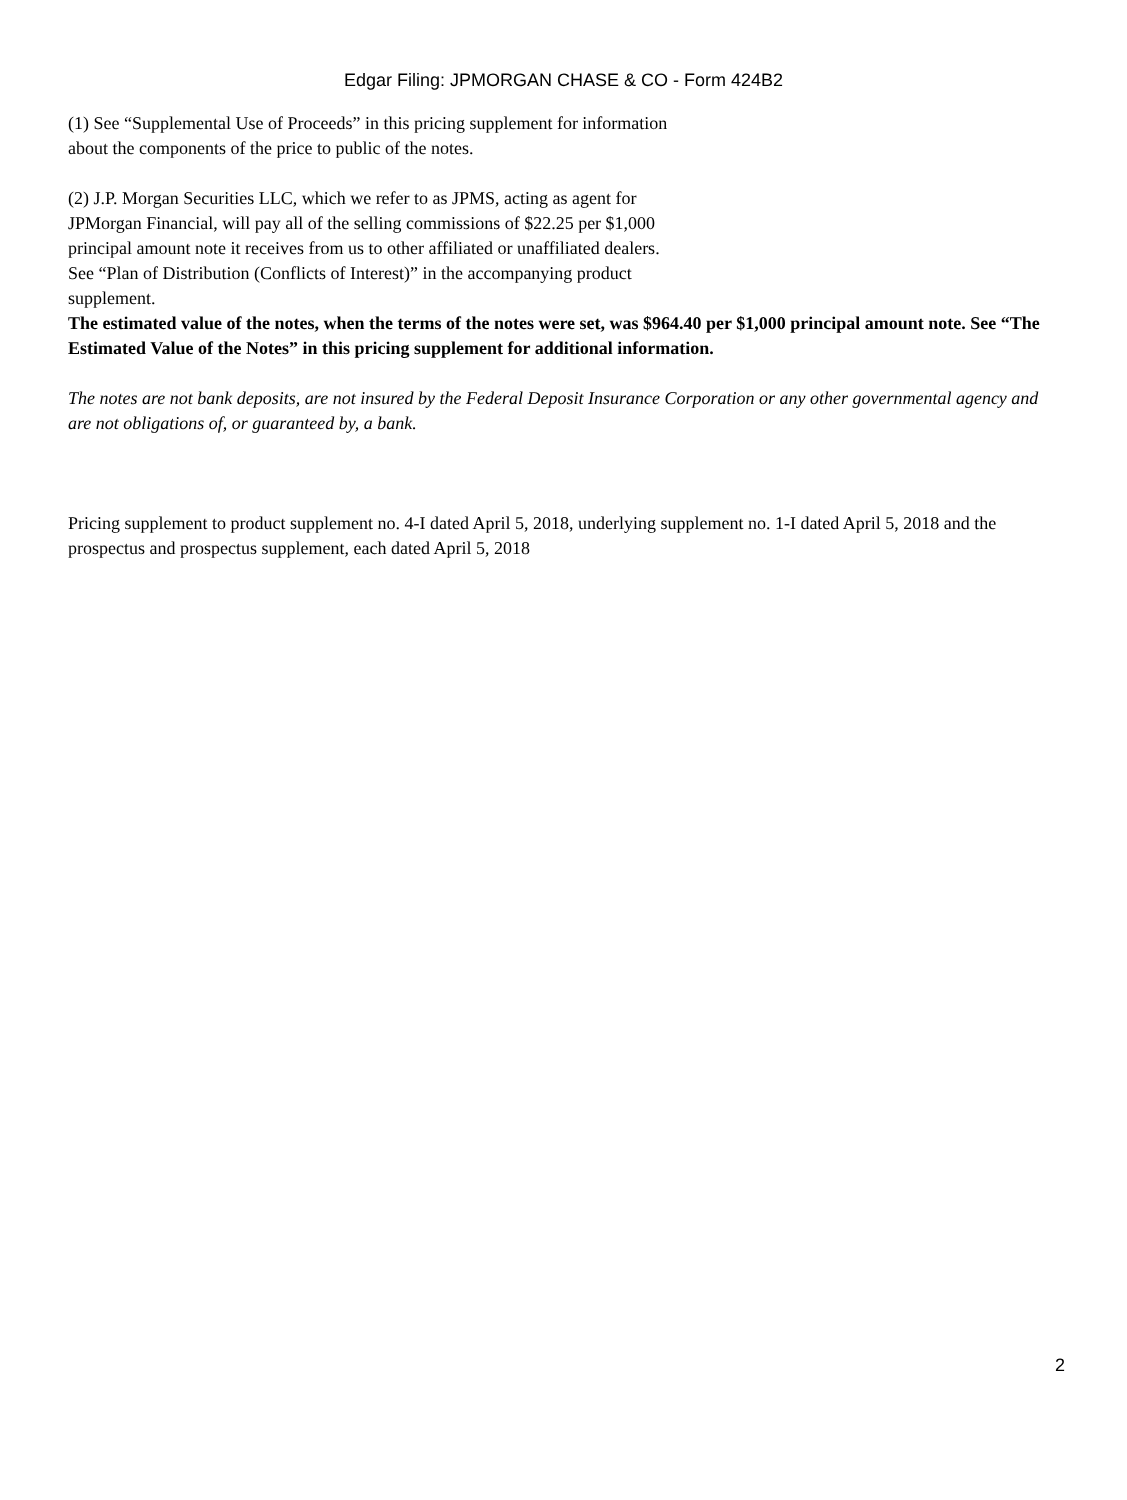Edgar Filing: JPMORGAN CHASE & CO - Form 424B2
(1) See “Supplemental Use of Proceeds” in this pricing supplement for information about the components of the price to public of the notes.
(2) J.P. Morgan Securities LLC, which we refer to as JPMS, acting as agent for JPMorgan Financial, will pay all of the selling commissions of $22.25 per $1,000 principal amount note it receives from us to other affiliated or unaffiliated dealers. See “Plan of Distribution (Conflicts of Interest)” in the accompanying product supplement.
The estimated value of the notes, when the terms of the notes were set, was $964.40 per $1,000 principal amount note. See “The Estimated Value of the Notes” in this pricing supplement for additional information.
The notes are not bank deposits, are not insured by the Federal Deposit Insurance Corporation or any other governmental agency and are not obligations of, or guaranteed by, a bank.
Pricing supplement to product supplement no. 4-I dated April 5, 2018, underlying supplement no. 1-I dated April 5, 2018 and the prospectus and prospectus supplement, each dated April 5, 2018
2